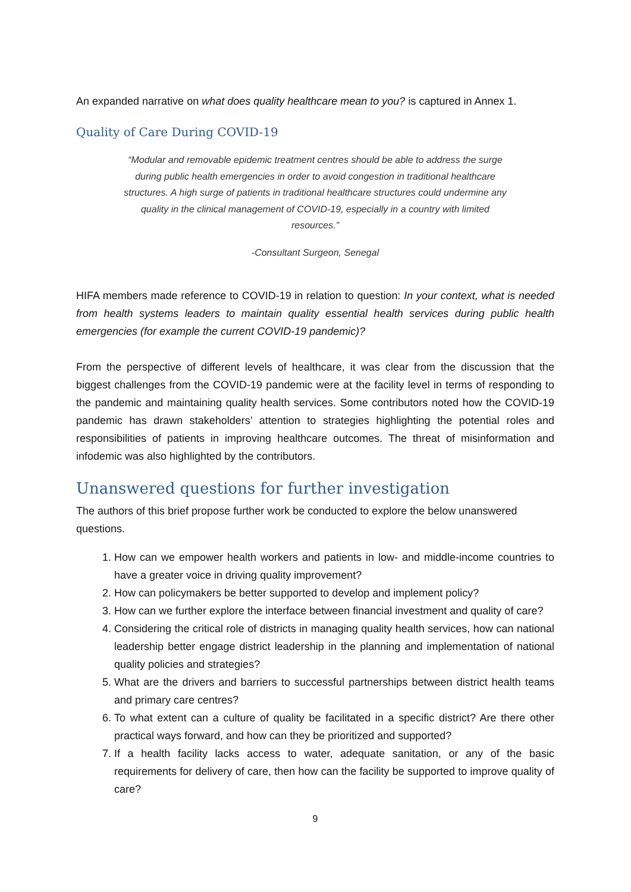An expanded narrative on what does quality healthcare mean to you? is captured in Annex 1.
Quality of Care During COVID-19
“Modular and removable epidemic treatment centres should be able to address the surge during public health emergencies in order to avoid congestion in traditional healthcare structures. A high surge of patients in traditional healthcare structures could undermine any quality in the clinical management of COVID-19, especially in a country with limited resources.”
-Consultant Surgeon, Senegal
HIFA members made reference to COVID-19 in relation to question: In your context, what is needed from health systems leaders to maintain quality essential health services during public health emergencies (for example the current COVID-19 pandemic)?
From the perspective of different levels of healthcare, it was clear from the discussion that the biggest challenges from the COVID-19 pandemic were at the facility level in terms of responding to the pandemic and maintaining quality health services. Some contributors noted how the COVID-19 pandemic has drawn stakeholders’ attention to strategies highlighting the potential roles and responsibilities of patients in improving healthcare outcomes. The threat of misinformation and infodemic was also highlighted by the contributors.
Unanswered questions for further investigation
The authors of this brief propose further work be conducted to explore the below unanswered questions.
1. How can we empower health workers and patients in low- and middle-income countries to have a greater voice in driving quality improvement?
2. How can policymakers be better supported to develop and implement policy?
3. How can we further explore the interface between financial investment and quality of care?
4. Considering the critical role of districts in managing quality health services, how can national leadership better engage district leadership in the planning and implementation of national quality policies and strategies?
5. What are the drivers and barriers to successful partnerships between district health teams and primary care centres?
6. To what extent can a culture of quality be facilitated in a specific district? Are there other practical ways forward, and how can they be prioritized and supported?
7. If a health facility lacks access to water, adequate sanitation, or any of the basic requirements for delivery of care, then how can the facility be supported to improve quality of care?
9